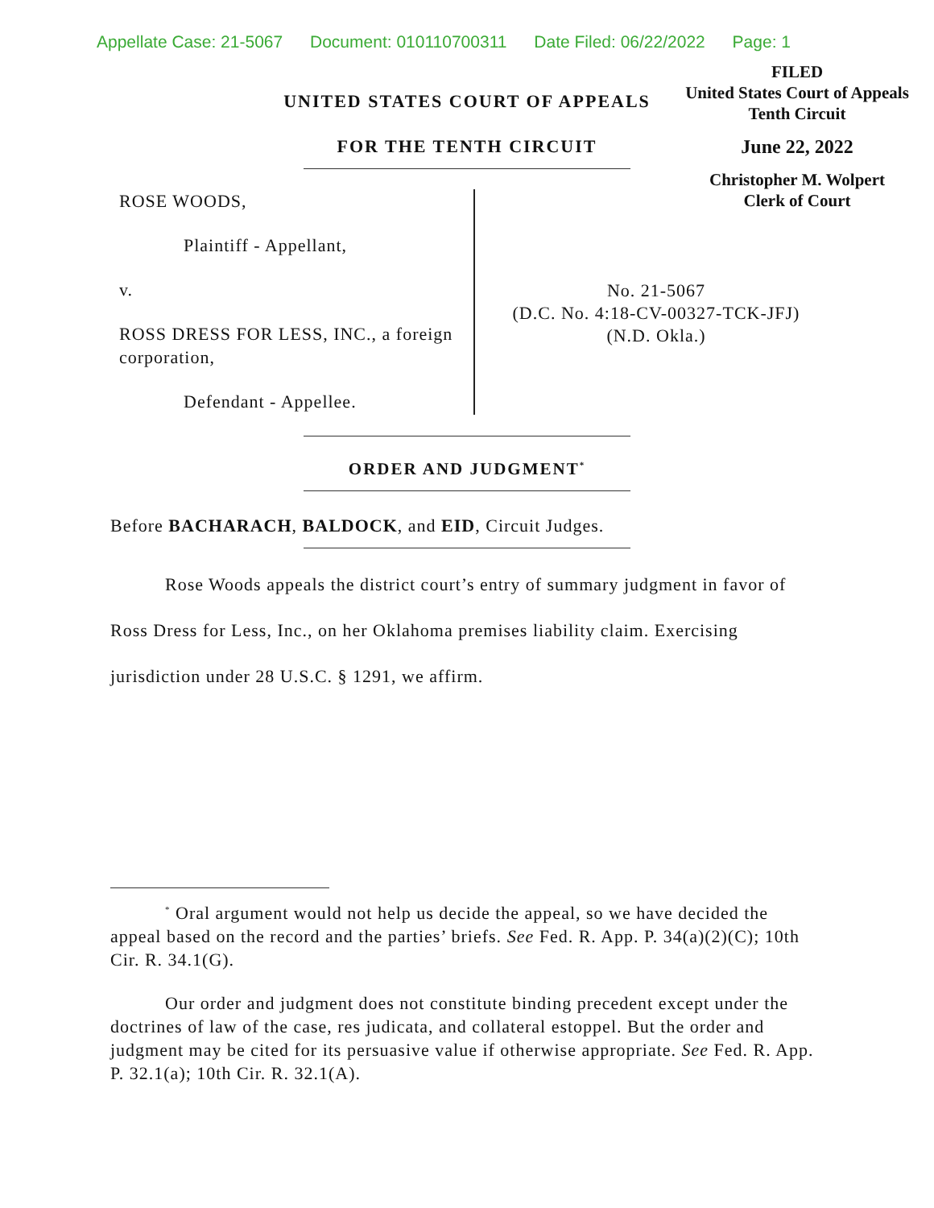Appellate Case: 21-5067 Document: 010110700311 Date Filed: 06/22/2022 Page: 1
FILED
United States Court of Appeals
Tenth Circuit
June 22, 2022
Christopher M. Wolpert
Clerk of Court
UNITED STATES COURT OF APPEALS
FOR THE TENTH CIRCUIT
ROSE WOODS,
Plaintiff - Appellant,
v.
ROSS DRESS FOR LESS, INC., a foreign corporation,
Defendant - Appellee.
No. 21-5067
(D.C. No. 4:18-CV-00327-TCK-JFJ)
(N.D. Okla.)
ORDER AND JUDGMENT<sup>*</sup>
Before BACHARACH, BALDOCK, and EID, Circuit Judges.
Rose Woods appeals the district court’s entry of summary judgment in favor of Ross Dress for Less, Inc., on her Oklahoma premises liability claim. Exercising jurisdiction under 28 U.S.C. § 1291, we affirm.
<sup>*</sup> Oral argument would not help us decide the appeal, so we have decided the appeal based on the record and the parties’ briefs. See Fed. R. App. P. 34(a)(2)(C); 10th Cir. R. 34.1(G).
Our order and judgment does not constitute binding precedent except under the doctrines of law of the case, res judicata, and collateral estoppel. But the order and judgment may be cited for its persuasive value if otherwise appropriate. See Fed. R. App. P. 32.1(a); 10th Cir. R. 32.1(A).